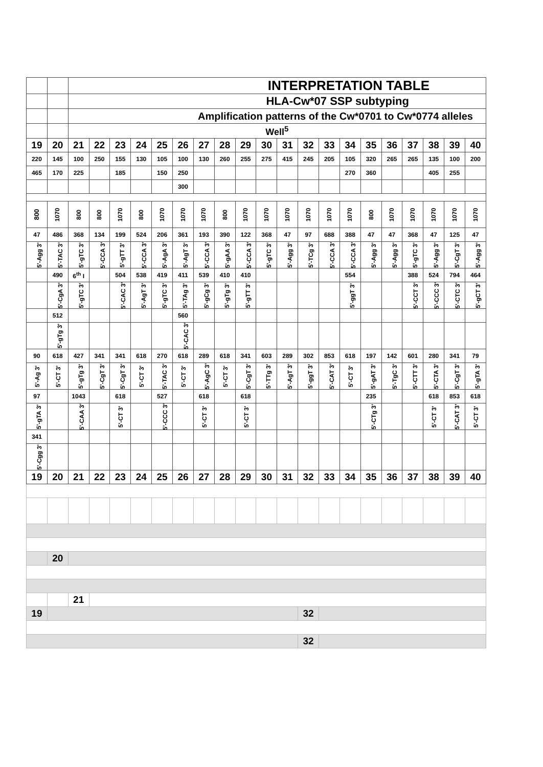| | | INTERPRETATION TABLE | | | | | | | | | | | | | | | | | | | |
| | | HLA-Cw*07 SSP subtyping | | | | | | | | | | | | | | | | | | | |
| | | Amplification patterns of the Cw*0701 to Cw*0774 alleles | | | | | | | | | | | | | | | | | | | |
| | | Well<sup>5</sup> | | | | | | | | | | | | | | | | | | | |
| 19 | 20 | 21 | 22 | 23 | 24 | 25 | 26 | 27 | 28 | 29 | 30 | 31 | 32 | 33 | 34 | 35 | 36 | 37 | 38 | 39 | 40 |
| 220 | 145 | 100 | 250 | 155 | 130 | 105 | 100 | 130 | 260 | 255 | 275 | 415 | 245 | 205 | 105 | 320 | 265 | 265 | 135 | 100 | 200 |
| 465 | 170 | 225 | | 185 | | 150 | 250 | | | | | | | | 270 | 360 | | | 405 | 255 | |
| | | | | | | | 300 | | | | | | | | | | | | | | |
| 800 | 1070 | 800 | 800 | 1070 | 800 | 1070 | 1070 | 1070 | 800 | 1070 | 1070 | 1070 | 1070 | 1070 | 1070 | 800 | 1070 | 1070 | 1070 | 1070 | 1070 |
| 47 | 486 | 368 | 134 | 199 | 524 | 206 | 361 | 193 | 390 | 122 | 368 | 47 | 97 | 688 | 388 | 47 | 47 | 368 | 47 | 125 | 47 |
| 5'-Agg 3' | 5'-TAC 3' | 5'-gTC 3' | 5'-CCA 3' | 5'-gTT 3' | 5'-CCA 3' | 5'-AgA 3' | 5'-AgT 3' | 5'-CCA 3' | 5'-gAA 3' | 5'-CCA 3' | 5'-gTC 3' | 5'-Agg 3' | 5'-TCg 3' | 5'-CCA 3' | 5'-CCA 3' | 5'-Agg 3' | 5'-Agg 3' | 5'-gTC 3' | 5'-Agg 3' | 5'-CgT 3' | 5'-Agg 3' |
| | 490 | 6<sup>th</sup> I | | 504 | 538 | 419 | 411 | 539 | 410 | 410 | | | | | 554 | | | 388 | 524 | 794 | 464 |
| | 5'-CgA 3' | 5'-gTC 3' | | 5'-CAC 3' | 5'-AgT 3' | 5'-gTC 3' | 5'-TAg 3' | 5'-gCg 3' | 5'-gTg 3' | 5'-gTT 3' | | | | | 5'-ggT 3' | | | 5'-CCT 3' | 5'-CCC 3' | 5'-CTC 3' | 5'-gCT 3' |
| | 512 | | | | | | 560 | | | | | | | | | | | | | | |
| | 5'-gTg 3' | | | | | | 5'-CAC 3' | | | | | | | | | | | | | | |
| 90 | 618 | 427 | 341 | 341 | 618 | 270 | 618 | 289 | 618 | 341 | 603 | 289 | 302 | 853 | 618 | 197 | 142 | 601 | 280 | 341 | 79 |
| 5'-Ag 3' | 5'-CT 3' | 5'-gTg 3' | 5'-CgT 3' | 5'-CgT 3' | 5'-CT 3' | 5'-TAC 3' | 5'-CT 3' | 5'-AgC 3' | 5'-CT 3' | 5'-CgT 3' | 5'-TTg 3' | 5'-AgT 3' | 5'-ggT 3' | 5'-CAT 3' | 5'-CT 3' | 5'-gAT 3' | 5'-TgC 3' | 5'-CTT 3' | 5'-CTA 3' | 5'-CgT 3' | 5'-gTA 3' |
| 97 | | 1043 | | 618 | | 527 | | 618 | | 618 | | | | | | 235 | | | 618 | 853 | 618 |
| 5'-gTA 3' | | 5'-CAA 3' | | 5'-CT 3' | | 5'-CCC 3' | | 5'-CT 3' | | 5'-CT 3' | | | | | | 5'-CTg 3' | | | 5'-CT 3' | 5'-CAT 3' | 5'-CT 3' |
| 341 | | | | | | | | | | | | | | | | | | | | | |
| 5'-Cgg 3' | | | | | | | | | | | | | | | | | | | | | |
| 19 | 20 | 21 | 22 | 23 | 24 | 25 | 26 | 27 | 28 | 29 | 30 | 31 | 32 | 33 | 34 | 35 | 36 | 37 | 38 | 39 | 40 |
| | 20 | | | | | | | | | | | | | | | | | | | | |
| | | 21 | | | | | | | | | | | | | | | | | | | |
| 19 | | | | | | | | | | | | | 32 | | | | | | | | |
| | | | | | | | | | | | | | 32 | | | | | | | | |